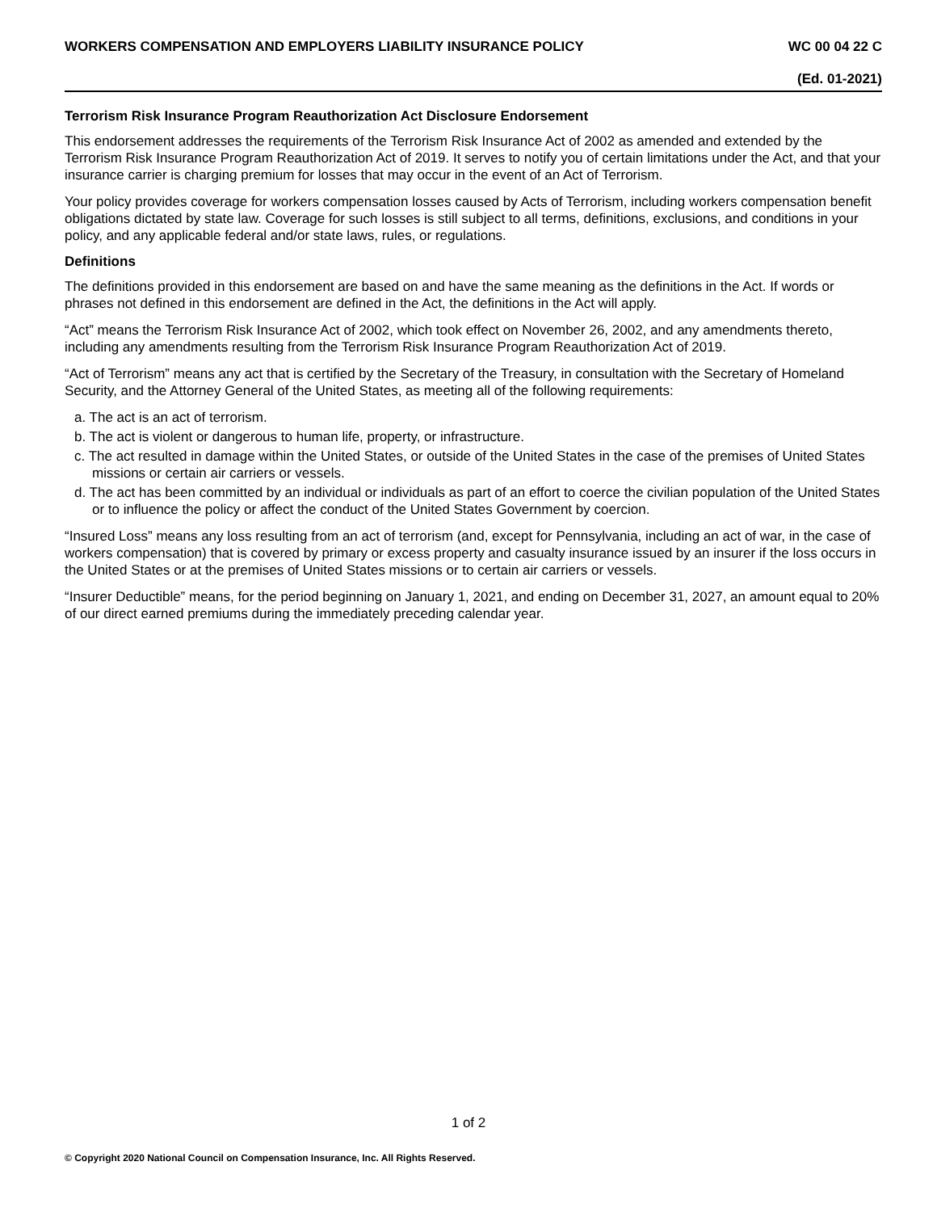WORKERS COMPENSATION AND EMPLOYERS LIABILITY INSURANCE POLICY WC 00 04 22 C
(Ed. 01-2021)
Terrorism Risk Insurance Program Reauthorization Act Disclosure Endorsement
This endorsement addresses the requirements of the Terrorism Risk Insurance Act of 2002 as amended and extended by the Terrorism Risk Insurance Program Reauthorization Act of 2019. It serves to notify you of certain limitations under the Act, and that your insurance carrier is charging premium for losses that may occur in the event of an Act of Terrorism.
Your policy provides coverage for workers compensation losses caused by Acts of Terrorism, including workers compensation benefit obligations dictated by state law. Coverage for such losses is still subject to all terms, definitions, exclusions, and conditions in your policy, and any applicable federal and/or state laws, rules, or regulations.
Definitions
The definitions provided in this endorsement are based on and have the same meaning as the definitions in the Act. If words or phrases not defined in this endorsement are defined in the Act, the definitions in the Act will apply.
“Act” means the Terrorism Risk Insurance Act of 2002, which took effect on November 26, 2002, and any amendments thereto, including any amendments resulting from the Terrorism Risk Insurance Program Reauthorization Act of 2019.
“Act of Terrorism” means any act that is certified by the Secretary of the Treasury, in consultation with the Secretary of Homeland Security, and the Attorney General of the United States, as meeting all of the following requirements:
a. The act is an act of terrorism.
b. The act is violent or dangerous to human life, property, or infrastructure.
c. The act resulted in damage within the United States, or outside of the United States in the case of the premises of United States missions or certain air carriers or vessels.
d. The act has been committed by an individual or individuals as part of an effort to coerce the civilian population of the United States or to influence the policy or affect the conduct of the United States Government by coercion.
“Insured Loss” means any loss resulting from an act of terrorism (and, except for Pennsylvania, including an act of war, in the case of workers compensation) that is covered by primary or excess property and casualty insurance issued by an insurer if the loss occurs in the United States or at the premises of United States missions or to certain air carriers or vessels.
“Insurer Deductible” means, for the period beginning on January 1, 2021, and ending on December 31, 2027, an amount equal to 20% of our direct earned premiums during the immediately preceding calendar year.
1 of 2
© Copyright 2020 National Council on Compensation Insurance, Inc. All Rights Reserved.